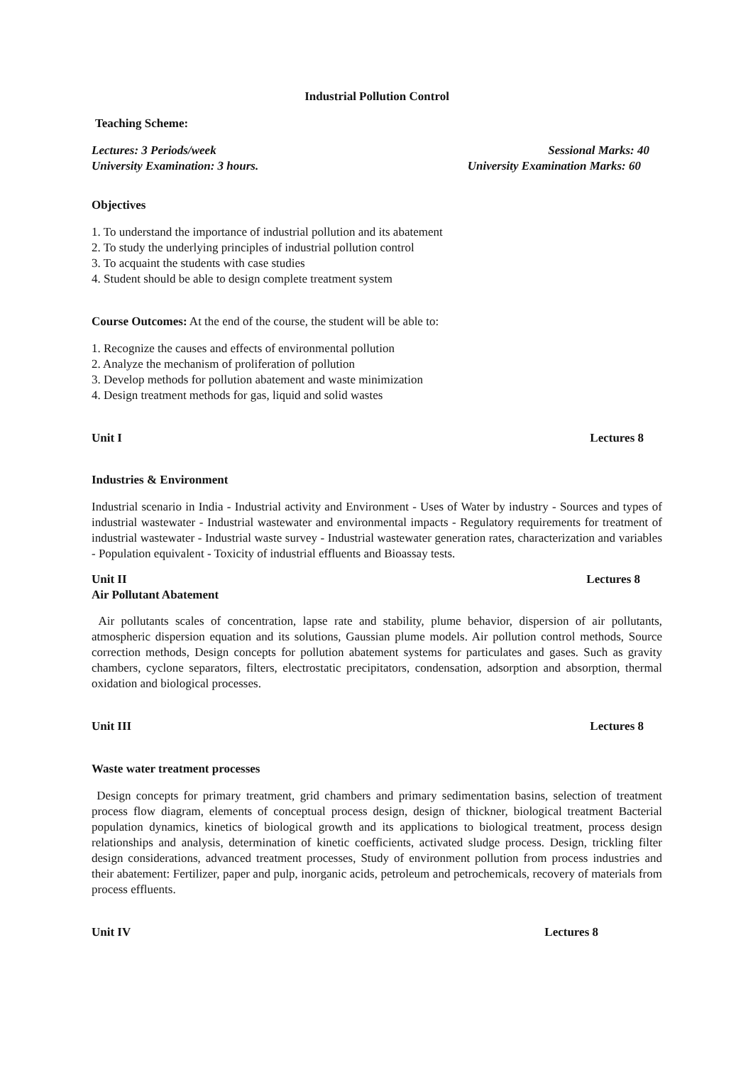Industrial Pollution Control
Teaching Scheme:
Lectures: 3 Periods/week Sessional Marks: 40
University Examination: 3 hours. University Examination Marks: 60
Objectives
1. To understand the importance of industrial pollution and its abatement
2. To study the underlying principles of industrial pollution control
3. To acquaint the students with case studies
4. Student should be able to design complete treatment system
Course Outcomes: At the end of the course, the student will be able to:
1. Recognize the causes and effects of environmental pollution
2. Analyze the mechanism of proliferation of pollution
3. Develop methods for pollution abatement and waste minimization
4. Design treatment methods for gas, liquid and solid wastes
Unit I Lectures 8
Industries & Environment
Industrial scenario in India - Industrial activity and Environment - Uses of Water by industry - Sources and types of industrial wastewater - Industrial wastewater and environmental impacts - Regulatory requirements for treatment of industrial wastewater - Industrial waste survey - Industrial wastewater generation rates, characterization and variables - Population equivalent - Toxicity of industrial effluents and Bioassay tests.
Unit II Lectures 8
Air Pollutant Abatement
Air pollutants scales of concentration, lapse rate and stability, plume behavior, dispersion of air pollutants, atmospheric dispersion equation and its solutions, Gaussian plume models. Air pollution control methods, Source correction methods, Design concepts for pollution abatement systems for particulates and gases. Such as gravity chambers, cyclone separators, filters, electrostatic precipitators, condensation, adsorption and absorption, thermal oxidation and biological processes.
Unit III Lectures 8
Waste water treatment processes
Design concepts for primary treatment, grid chambers and primary sedimentation basins, selection of treatment process flow diagram, elements of conceptual process design, design of thickner, biological treatment Bacterial population dynamics, kinetics of biological growth and its applications to biological treatment, process design relationships and analysis, determination of kinetic coefficients, activated sludge process. Design, trickling filter design considerations, advanced treatment processes, Study of environment pollution from process industries and their abatement: Fertilizer, paper and pulp, inorganic acids, petroleum and petrochemicals, recovery of materials from process effluents.
Unit IV Lectures 8